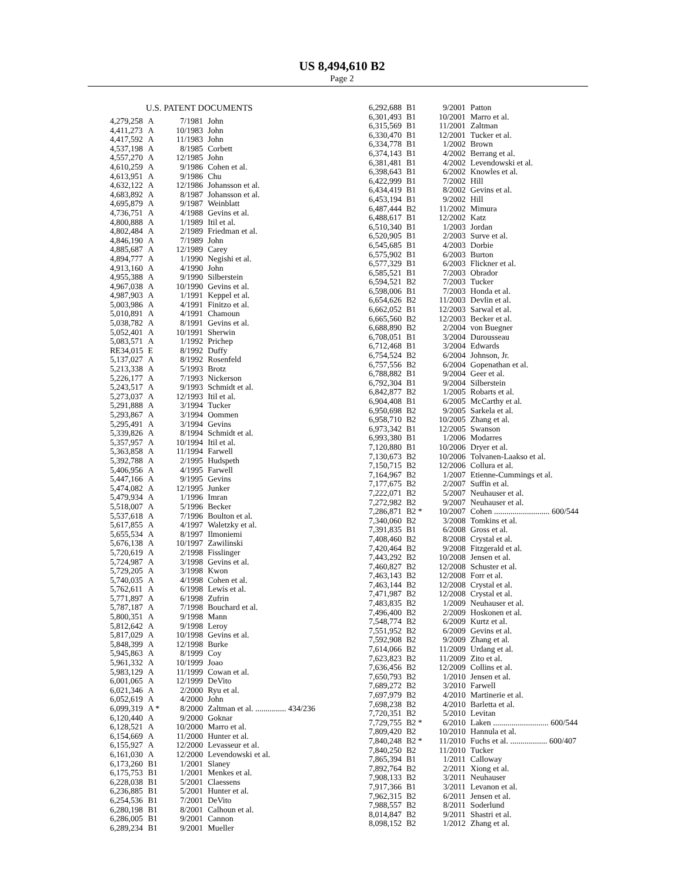US 8,494,610 B2
Page 2
U.S. PATENT DOCUMENTS
| 4,279,258 | A | 7/1981 | John |
| 4,411,273 | A | 10/1983 | John |
| 4,417,592 | A | 11/1983 | John |
| 4,537,198 | A | 8/1985 | Corbett |
| 4,557,270 | A | 12/1985 | John |
| 4,610,259 | A | 9/1986 | Cohen et al. |
| 4,613,951 | A | 9/1986 | Chu |
| 4,632,122 | A | 12/1986 | Johansson et al. |
| 4,683,892 | A | 8/1987 | Johansson et al. |
| 4,695,879 | A | 9/1987 | Weinblatt |
| 4,736,751 | A | 4/1988 | Gevins et al. |
| 4,800,888 | A | 1/1989 | Itil et al. |
| 4,802,484 | A | 2/1989 | Friedman et al. |
| 4,846,190 | A | 7/1989 | John |
| 4,885,687 | A | 12/1989 | Carey |
| 4,894,777 | A | 1/1990 | Negishi et al. |
| 4,913,160 | A | 4/1990 | John |
| 4,955,388 | A | 9/1990 | Silberstein |
| 4,967,038 | A | 10/1990 | Gevins et al. |
| 4,987,903 | A | 1/1991 | Keppel et al. |
| 5,003,986 | A | 4/1991 | Finitzo et al. |
| 5,010,891 | A | 4/1991 | Chamoun |
| 5,038,782 | A | 8/1991 | Gevins et al. |
| 5,052,401 | A | 10/1991 | Sherwin |
| 5,083,571 | A | 1/1992 | Prichep |
| RE34,015 | E | 8/1992 | Duffy |
| 5,137,027 | A | 8/1992 | Rosenfeld |
| 5,213,338 | A | 5/1993 | Brotz |
| 5,226,177 | A | 7/1993 | Nickerson |
| 5,243,517 | A | 9/1993 | Schmidt et al. |
| 5,273,037 | A | 12/1993 | Itil et al. |
| 5,291,888 | A | 3/1994 | Tucker |
| 5,293,867 | A | 3/1994 | Oommen |
| 5,295,491 | A | 3/1994 | Gevins |
| 5,339,826 | A | 8/1994 | Schmidt et al. |
| 5,357,957 | A | 10/1994 | Itil et al. |
| 5,363,858 | A | 11/1994 | Farwell |
| 5,392,788 | A | 2/1995 | Hudspeth |
| 5,406,956 | A | 4/1995 | Farwell |
| 5,447,166 | A | 9/1995 | Gevins |
| 5,474,082 | A | 12/1995 | Junker |
| 5,479,934 | A | 1/1996 | Imran |
| 5,518,007 | A | 5/1996 | Becker |
| 5,537,618 | A | 7/1996 | Boulton et al. |
| 5,617,855 | A | 4/1997 | Waletzky et al. |
| 5,655,534 | A | 8/1997 | Ilmoniemi |
| 5,676,138 | A | 10/1997 | Zawilinski |
| 5,720,619 | A | 2/1998 | Fisslinger |
| 5,724,987 | A | 3/1998 | Gevins et al. |
| 5,729,205 | A | 3/1998 | Kwon |
| 5,740,035 | A | 4/1998 | Cohen et al. |
| 5,762,611 | A | 6/1998 | Lewis et al. |
| 5,771,897 | A | 6/1998 | Zufrin |
| 5,787,187 | A | 7/1998 | Bouchard et al. |
| 5,800,351 | A | 9/1998 | Mann |
| 5,812,642 | A | 9/1998 | Leroy |
| 5,817,029 | A | 10/1998 | Gevins et al. |
| 5,848,399 | A | 12/1998 | Burke |
| 5,945,863 | A | 8/1999 | Coy |
| 5,961,332 | A | 10/1999 | Joao |
| 5,983,129 | A | 11/1999 | Cowan et al. |
| 6,001,065 | A | 12/1999 | DeVito |
| 6,021,346 | A | 2/2000 | Ryu et al. |
| 6,052,619 | A | 4/2000 | John |
| 6,099,319 | A * | 8/2000 | Zaltman et al. ............... 434/236 |
| 6,120,440 | A | 9/2000 | Goknar |
| 6,128,521 | A | 10/2000 | Marro et al. |
| 6,154,669 | A | 11/2000 | Hunter et al. |
| 6,155,927 | A | 12/2000 | Levasseur et al. |
| 6,161,030 | A | 12/2000 | Levendowski et al. |
| 6,173,260 | B1 | 1/2001 | Slaney |
| 6,175,753 | B1 | 1/2001 | Menkes et al. |
| 6,228,038 | B1 | 5/2001 | Claessens |
| 6,236,885 | B1 | 5/2001 | Hunter et al. |
| 6,254,536 | B1 | 7/2001 | DeVito |
| 6,280,198 | B1 | 8/2001 | Calhoun et al. |
| 6,286,005 | B1 | 9/2001 | Cannon |
| 6,289,234 | B1 | 9/2001 | Mueller |
| 6,292,688 | B1 | 9/2001 | Patton |
| 6,301,493 | B1 | 10/2001 | Marro et al. |
| 6,315,569 | B1 | 11/2001 | Zaltman |
| 6,330,470 | B1 | 12/2001 | Tucker et al. |
| 6,334,778 | B1 | 1/2002 | Brown |
| 6,374,143 | B1 | 4/2002 | Berrang et al. |
| 6,381,481 | B1 | 4/2002 | Levendowski et al. |
| 6,398,643 | B1 | 6/2002 | Knowles et al. |
| 6,422,999 | B1 | 7/2002 | Hill |
| 6,434,419 | B1 | 8/2002 | Gevins et al. |
| 6,453,194 | B1 | 9/2002 | Hill |
| 6,487,444 | B2 | 11/2002 | Mimura |
| 6,488,617 | B1 | 12/2002 | Katz |
| 6,510,340 | B1 | 1/2003 | Jordan |
| 6,520,905 | B1 | 2/2003 | Surve et al. |
| 6,545,685 | B1 | 4/2003 | Dorbie |
| 6,575,902 | B1 | 6/2003 | Burton |
| 6,577,329 | B1 | 6/2003 | Flickner et al. |
| 6,585,521 | B1 | 7/2003 | Obrador |
| 6,594,521 | B2 | 7/2003 | Tucker |
| 6,598,006 | B1 | 7/2003 | Honda et al. |
| 6,654,626 | B2 | 11/2003 | Devlin et al. |
| 6,662,052 | B1 | 12/2003 | Sarwal et al. |
| 6,665,560 | B2 | 12/2003 | Becker et al. |
| 6,688,890 | B2 | 2/2004 | von Buegner |
| 6,708,051 | B1 | 3/2004 | Durousseau |
| 6,712,468 | B1 | 3/2004 | Edwards |
| 6,754,524 | B2 | 6/2004 | Johnson, Jr. |
| 6,757,556 | B2 | 6/2004 | Gopenathan et al. |
| 6,788,882 | B1 | 9/2004 | Geer et al. |
| 6,792,304 | B1 | 9/2004 | Silberstein |
| 6,842,877 | B2 | 1/2005 | Robarts et al. |
| 6,904,408 | B1 | 6/2005 | McCarthy et al. |
| 6,950,698 | B2 | 9/2005 | Sarkela et al. |
| 6,958,710 | B2 | 10/2005 | Zhang et al. |
| 6,973,342 | B1 | 12/2005 | Swanson |
| 6,993,380 | B1 | 1/2006 | Modarres |
| 7,120,880 | B1 | 10/2006 | Dryer et al. |
| 7,130,673 | B2 | 10/2006 | Tolvanen-Laakso et al. |
| 7,150,715 | B2 | 12/2006 | Collura et al. |
| 7,164,967 | B2 | 1/2007 | Etienne-Cummings et al. |
| 7,177,675 | B2 | 2/2007 | Suffin et al. |
| 7,222,071 | B2 | 5/2007 | Neuhauser et al. |
| 7,272,982 | B2 | 9/2007 | Neuhauser et al. |
| 7,286,871 | B2 * | 10/2007 | Cohen ........................... 600/544 |
| 7,340,060 | B2 | 3/2008 | Tomkins et al. |
| 7,391,835 | B1 | 6/2008 | Gross et al. |
| 7,408,460 | B2 | 8/2008 | Crystal et al. |
| 7,420,464 | B2 | 9/2008 | Fitzgerald et al. |
| 7,443,292 | B2 | 10/2008 | Jensen et al. |
| 7,460,827 | B2 | 12/2008 | Schuster et al. |
| 7,463,143 | B2 | 12/2008 | Forr et al. |
| 7,463,144 | B2 | 12/2008 | Crystal et al. |
| 7,471,987 | B2 | 12/2008 | Crystal et al. |
| 7,483,835 | B2 | 1/2009 | Neuhauser et al. |
| 7,496,400 | B2 | 2/2009 | Hoskonen et al. |
| 7,548,774 | B2 | 6/2009 | Kurtz et al. |
| 7,551,952 | B2 | 6/2009 | Gevins et al. |
| 7,592,908 | B2 | 9/2009 | Zhang et al. |
| 7,614,066 | B2 | 11/2009 | Urdang et al. |
| 7,623,823 | B2 | 11/2009 | Zito et al. |
| 7,636,456 | B2 | 12/2009 | Collins et al. |
| 7,650,793 | B2 | 1/2010 | Jensen et al. |
| 7,689,272 | B2 | 3/2010 | Farwell |
| 7,697,979 | B2 | 4/2010 | Martinerie et al. |
| 7,698,238 | B2 | 4/2010 | Barletta et al. |
| 7,720,351 | B2 | 5/2010 | Levitan |
| 7,729,755 | B2 * | 6/2010 | Laken ........................... 600/544 |
| 7,809,420 | B2 | 10/2010 | Hannula et al. |
| 7,840,248 | B2 * | 11/2010 | Fuchs et al. .................. 600/407 |
| 7,840,250 | B2 | 11/2010 | Tucker |
| 7,865,394 | B1 | 1/2011 | Calloway |
| 7,892,764 | B2 | 2/2011 | Xiong et al. |
| 7,908,133 | B2 | 3/2011 | Neuhauser |
| 7,917,366 | B1 | 3/2011 | Levanon et al. |
| 7,962,315 | B2 | 6/2011 | Jensen et al. |
| 7,988,557 | B2 | 8/2011 | Soderlund |
| 8,014,847 | B2 | 9/2011 | Shastri et al. |
| 8,098,152 | B2 | 1/2012 | Zhang et al. |